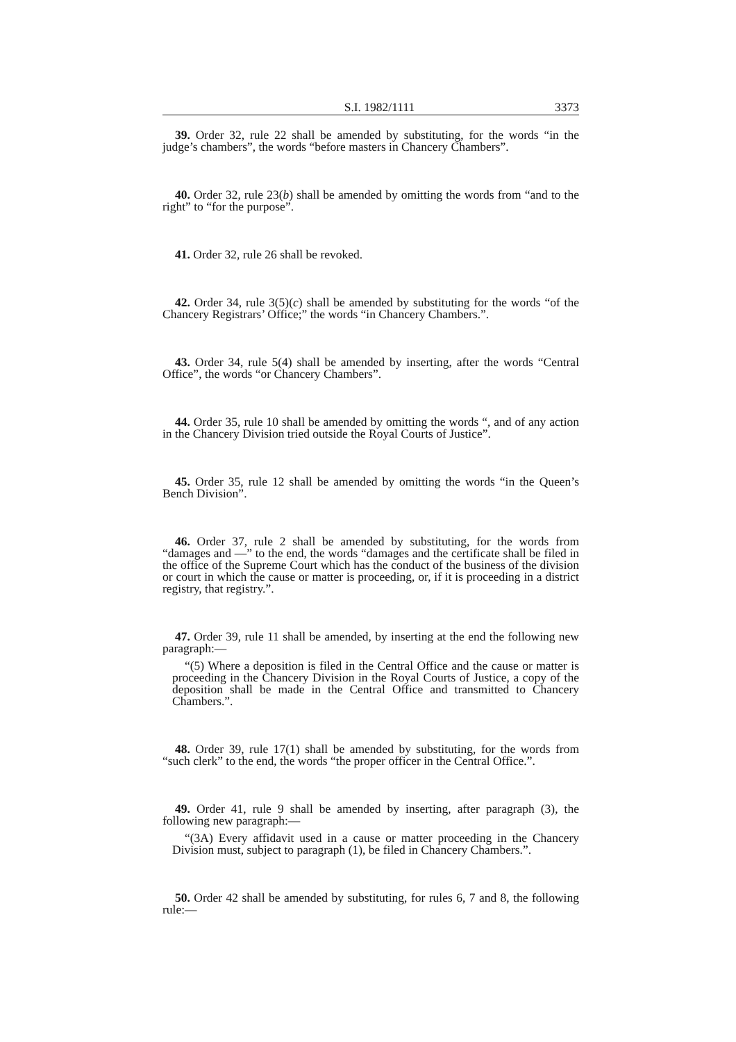S.I. 1982/1111 3373
39. Order 32, rule 22 shall be amended by substituting, for the words “in the judge’s chambers”, the words “before masters in Chancery Chambers”.
40. Order 32, rule 23(b) shall be amended by omitting the words from “and to the right” to “for the purpose”.
41. Order 32, rule 26 shall be revoked.
42. Order 34, rule 3(5)(c) shall be amended by substituting for the words “of the Chancery Registrars’ Office;” the words “in Chancery Chambers.”.
43. Order 34, rule 5(4) shall be amended by inserting, after the words “Central Office”, the words “or Chancery Chambers”.
44. Order 35, rule 10 shall be amended by omitting the words “, and of any action in the Chancery Division tried outside the Royal Courts of Justice”.
45. Order 35, rule 12 shall be amended by omitting the words “in the Queen’s Bench Division”.
46. Order 37, rule 2 shall be amended by substituting, for the words from “damages and —” to the end, the words “damages and the certificate shall be filed in the office of the Supreme Court which has the conduct of the business of the division or court in which the cause or matter is proceeding, or, if it is proceeding in a district registry, that registry.”.
47. Order 39, rule 11 shall be amended, by inserting at the end the following new paragraph:—
“(5) Where a deposition is filed in the Central Office and the cause or matter is proceeding in the Chancery Division in the Royal Courts of Justice, a copy of the deposition shall be made in the Central Office and transmitted to Chancery Chambers.”.
48. Order 39, rule 17(1) shall be amended by substituting, for the words from “such clerk” to the end, the words “the proper officer in the Central Office.”.
49. Order 41, rule 9 shall be amended by inserting, after paragraph (3), the following new paragraph:—
“(3A) Every affidavit used in a cause or matter proceeding in the Chancery Division must, subject to paragraph (1), be filed in Chancery Chambers.”.
50. Order 42 shall be amended by substituting, for rules 6, 7 and 8, the following rule:—